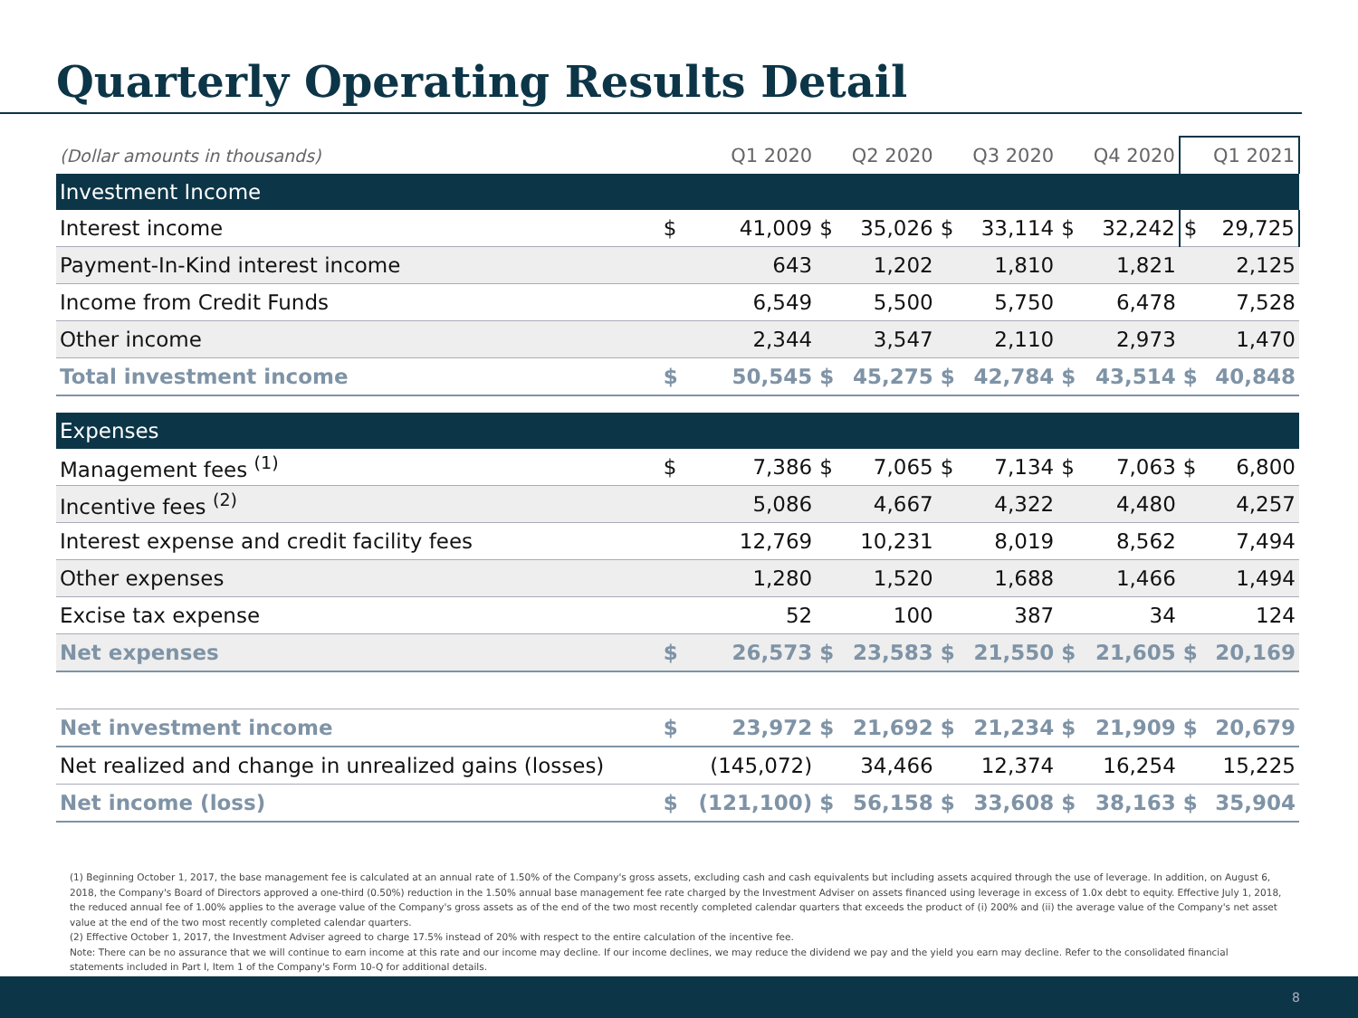Quarterly Operating Results Detail
| (Dollar amounts in thousands) | | Q1 2020 | | Q2 2020 | | Q3 2020 | | Q4 2020 | Q1 2021 | |
| --- | --- | --- | --- | --- | --- | --- | --- | --- | --- | --- |
| Investment Income | | | | | | | | | | |
| Interest income | $ | 41,009 | $ | 35,026 | $ | 33,114 | $ | 32,242 | $ | 29,725 |
| Payment-In-Kind interest income | | 643 | | 1,202 | | 1,810 | | 1,821 | | 2,125 |
| Income from Credit Funds | | 6,549 | | 5,500 | | 5,750 | | 6,478 | | 7,528 |
| Other income | | 2,344 | | 3,547 | | 2,110 | | 2,973 | | 1,470 |
| Total investment income | $ | 50,545 | $ | 45,275 | $ | 42,784 | $ | 43,514 | $ | 40,848 |
| Expenses | | | | | | | | | | |
| Management fees <sup>(1)</sup> | $ | 7,386 | $ | 7,065 | $ | 7,134 | $ | 7,063 | $ | 6,800 |
| Incentive fees <sup>(2)</sup> | | 5,086 | | 4,667 | | 4,322 | | 4,480 | | 4,257 |
| Interest expense and credit facility fees | | 12,769 | | 10,231 | | 8,019 | | 8,562 | | 7,494 |
| Other expenses | | 1,280 | | 1,520 | | 1,688 | | 1,466 | | 1,494 |
| Excise tax expense | | 52 | | 100 | | 387 | | 34 | | 124 |
| Net expenses | $ | 26,573 | $ | 23,583 | $ | 21,550 | $ | 21,605 | $ | 20,169 |
| Net investment income | $ | 23,972 | $ | 21,692 | $ | 21,234 | $ | 21,909 | $ | 20,679 |
| Net realized and change in unrealized gains (losses) | | (145,072) | | 34,466 | | 12,374 | | 16,254 | | 15,225 |
| Net income (loss) | $ | (121,100) | $ | 56,158 | $ | 33,608 | $ | 38,163 | $ | 35,904 |
(1) Beginning October 1, 2017, the base management fee is calculated at an annual rate of 1.50% of the Company's gross assets, excluding cash and cash equivalents but including assets acquired through the use of leverage. In addition, on August 6, 2018, the Company's Board of Directors approved a one-third (0.50%) reduction in the 1.50% annual base management fee rate charged by the Investment Adviser on assets financed using leverage in excess of 1.0x debt to equity. Effective July 1, 2018, the reduced annual fee of 1.00% applies to the average value of the Company's gross assets as of the end of the two most recently completed calendar quarters that exceeds the product of (i) 200% and (ii) the average value of the Company's net asset value at the end of the two most recently completed calendar quarters.
(2) Effective October 1, 2017, the Investment Adviser agreed to charge 17.5% instead of 20% with respect to the entire calculation of the incentive fee.
Note: There can be no assurance that we will continue to earn income at this rate and our income may decline. If our income declines, we may reduce the dividend we pay and the yield you earn may decline. Refer to the consolidated financial statements included in Part I, Item 1 of the Company's Form 10-Q for additional details.
8